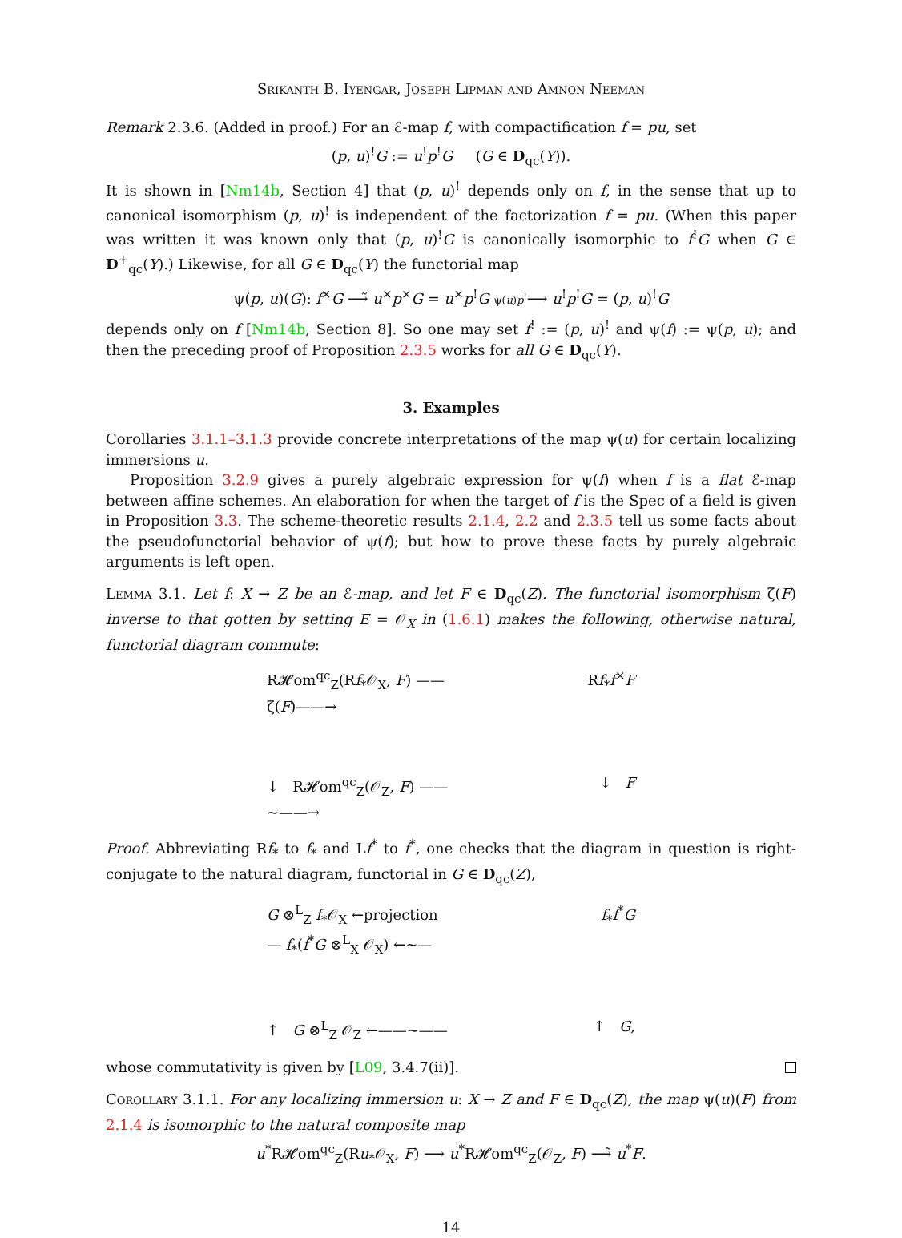Srikanth B. Iyengar, Joseph Lipman and Amnon Neeman
Remark 2.3.6. (Added in proof.) For an ℰ-map f, with compactification f = pu, set
(p, u)<sup>!</sup>G := u<sup>!</sup>p<sup>!</sup>G (G ∈ D<sub>qc</sub>(Y)).
It is shown in [Nm14b, Section 4] that (p, u)<sup>!</sup> depends only on f, in the sense that up to canonical isomorphism (p, u)<sup>!</sup> is independent of the factorization f = pu. (When this paper was written it was known only that (p, u)<sup>!</sup>G is canonically isomorphic to f<sup>!</sup>G when G ∈ D<sup>+</sup><sub>qc</sub>(Y).) Likewise, for all G ∈ D<sub>qc</sub>(Y) the functorial map
ψ(p, u)(G): f<sup>×</sup>G ⟶̃ u<sup>×</sup>p<sup>×</sup>G = u<sup>×</sup>p<sup>!</sup>G ψ(u)p<sup>!</sup>⟶ u<sup>!</sup>p<sup>!</sup>G = (p, u)<sup>!</sup>G
depends only on f [Nm14b, Section 8]. So one may set f<sup>!</sup> := (p, u)<sup>!</sup> and ψ(f) := ψ(p, u); and then the preceding proof of Proposition 2.3.5 works for all G ∈ D<sub>qc</sub>(Y).
3. Examples
Corollaries 3.1.1–3.1.3 provide concrete interpretations of the map ψ(u) for certain localizing immersions u.
Proposition 3.2.9 gives a purely algebraic expression for ψ(f) when f is a flat ℰ-map between affine schemes. An elaboration for when the target of f is the Spec of a field is given in Proposition 3.3. The scheme-theoretic results 2.1.4, 2.2 and 2.3.5 tell us some facts about the pseudofunctorial behavior of ψ(f); but how to prove these facts by purely algebraic arguments is left open.
Lemma 3.1. Let f: X → Z be an ℰ-map, and let F ∈ D<sub>qc</sub>(Z). The functorial isomorphism ζ(F) inverse to that gotten by setting E = 𝒪<sub>X</sub> in (1.6.1) makes the following, otherwise natural, functorial diagram commute:
R𝓗om<sup>qc</sup><sub>Z</sub>(Rf<sub>*</sub>𝒪<sub>X</sub>, F) ——ζ(F)——→
Rf<sub>*</sub>f<sup>×</sup>F
↓ R𝓗om<sup>qc</sup><sub>Z</sub>(𝒪<sub>Z</sub>, F) ——∼——→
↓ F
Proof. Abbreviating Rf<sub>*</sub> to f<sub>*</sub> and Lf<sup>*</sup> to f<sup>*</sup>, one checks that the diagram in question is right-conjugate to the natural diagram, functorial in G ∈ D<sub>qc</sub>(Z),
G ⊗<sup>L</sup><sub>Z</sub> f<sub>*</sub>𝒪<sub>X</sub> ←projection— f<sub>*</sub>(f<sup>*</sup>G ⊗<sup>L</sup><sub>X</sub> 𝒪<sub>X</sub>) ←∼—
f<sub>*</sub>f<sup>*</sup>G
↑ G ⊗<sup>L</sup><sub>Z</sub> 𝒪<sub>Z</sub> ←——∼——
↑ G,
whose commutativity is given by [L09, 3.4.7(ii)].
Corollary 3.1.1. For any localizing immersion u: X → Z and F ∈ D<sub>qc</sub>(Z), the map ψ(u)(F) from 2.1.4 is isomorphic to the natural composite map
u<sup>*</sup>R𝓗om<sup>qc</sup><sub>Z</sub>(Ru<sub>*</sub>𝒪<sub>X</sub>, F) ⟶ u<sup>*</sup>R𝓗om<sup>qc</sup><sub>Z</sub>(𝒪<sub>Z</sub>, F) ⟶̃ u<sup>*</sup>F.
14